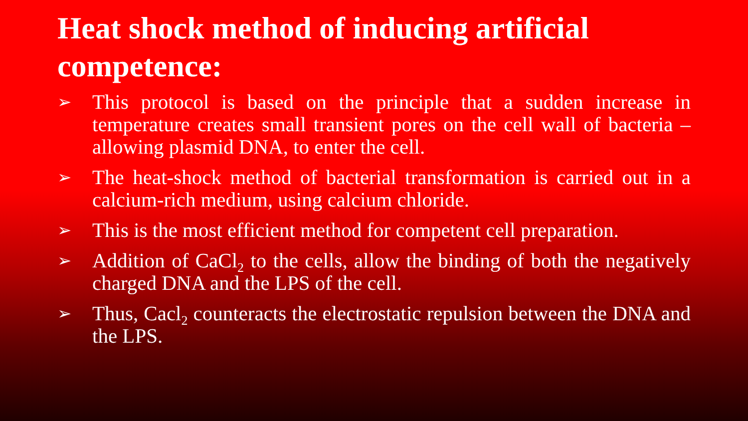Heat shock method of inducing artificial competence:
➢ This protocol is based on the principle that a sudden increase in temperature creates small transient pores on the cell wall of bacteria – allowing plasmid DNA, to enter the cell.
➢ The heat-shock method of bacterial transformation is carried out in a calcium-rich medium, using calcium chloride.
➢ This is the most efficient method for competent cell preparation.
➢ Addition of CaCl<sub>2</sub> to the cells, allow the binding of both the negatively charged DNA and the LPS of the cell.
➢ Thus, Cacl<sub>2</sub> counteracts the electrostatic repulsion between the DNA and the LPS.